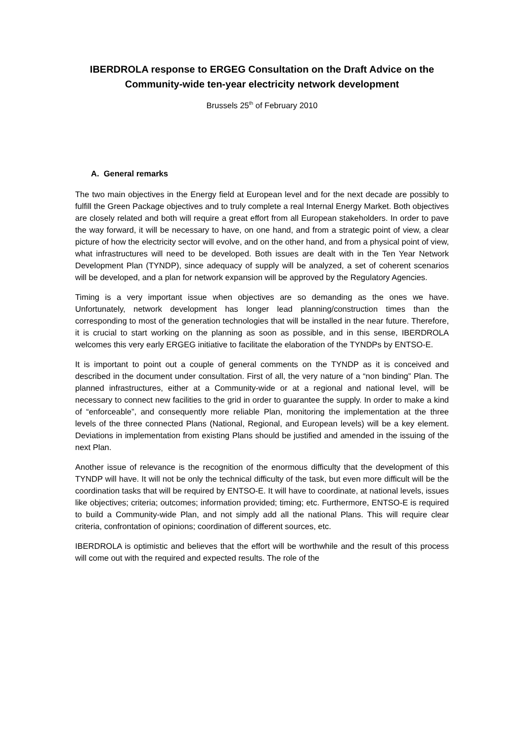IBERDROLA response to ERGEG Consultation on the Draft Advice on the Community-wide ten-year electricity network development
Brussels 25<sup>th</sup> of February 2010
A. General remarks
The two main objectives in the Energy field at European level and for the next decade are possibly to fulfill the Green Package objectives and to truly complete a real Internal Energy Market. Both objectives are closely related and both will require a great effort from all European stakeholders. In order to pave the way forward, it will be necessary to have, on one hand, and from a strategic point of view, a clear picture of how the electricity sector will evolve, and on the other hand, and from a physical point of view, what infrastructures will need to be developed. Both issues are dealt with in the Ten Year Network Development Plan (TYNDP), since adequacy of supply will be analyzed, a set of coherent scenarios will be developed, and a plan for network expansion will be approved by the Regulatory Agencies.
Timing is a very important issue when objectives are so demanding as the ones we have. Unfortunately, network development has longer lead planning/construction times than the corresponding to most of the generation technologies that will be installed in the near future. Therefore, it is crucial to start working on the planning as soon as possible, and in this sense, IBERDROLA welcomes this very early ERGEG initiative to facilitate the elaboration of the TYNDPs by ENTSO-E.
It is important to point out a couple of general comments on the TYNDP as it is conceived and described in the document under consultation. First of all, the very nature of a “non binding” Plan. The planned infrastructures, either at a Community-wide or at a regional and national level, will be necessary to connect new facilities to the grid in order to guarantee the supply. In order to make a kind of “enforceable”, and consequently more reliable Plan, monitoring the implementation at the three levels of the three connected Plans (National, Regional, and European levels) will be a key element. Deviations in implementation from existing Plans should be justified and amended in the issuing of the next Plan.
Another issue of relevance is the recognition of the enormous difficulty that the development of this TYNDP will have. It will not be only the technical difficulty of the task, but even more difficult will be the coordination tasks that will be required by ENTSO-E. It will have to coordinate, at national levels, issues like objectives; criteria; outcomes; information provided; timing; etc. Furthermore, ENTSO-E is required to build a Community-wide Plan, and not simply add all the national Plans. This will require clear criteria, confrontation of opinions; coordination of different sources, etc.
IBERDROLA is optimistic and believes that the effort will be worthwhile and the result of this process will come out with the required and expected results. The role of the